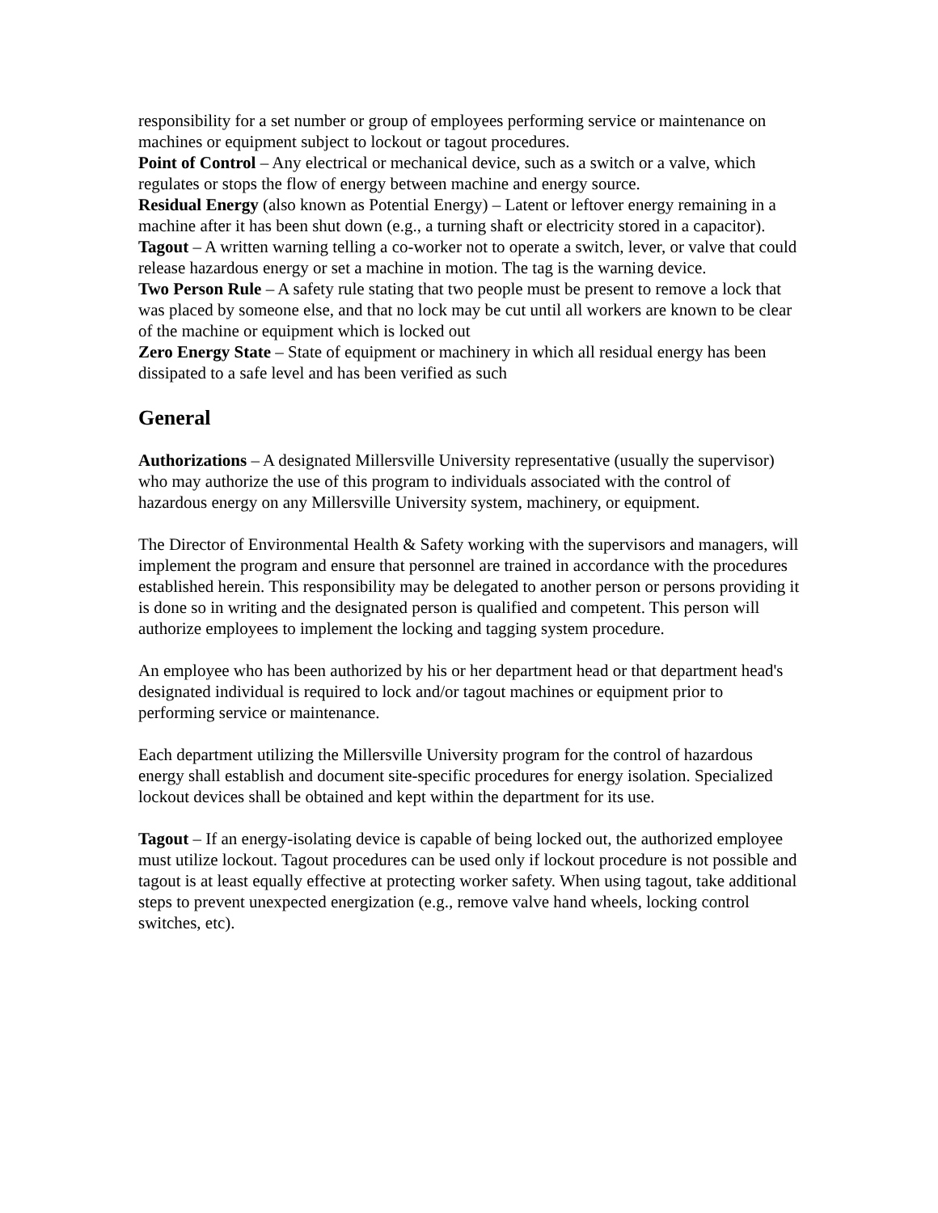responsibility for a set number or group of employees performing service or maintenance on machines or equipment subject to lockout or tagout procedures.
Point of Control – Any electrical or mechanical device, such as a switch or a valve, which regulates or stops the flow of energy between machine and energy source.
Residual Energy (also known as Potential Energy) – Latent or leftover energy remaining in a machine after it has been shut down (e.g., a turning shaft or electricity stored in a capacitor).
Tagout – A written warning telling a co-worker not to operate a switch, lever, or valve that could release hazardous energy or set a machine in motion. The tag is the warning device.
Two Person Rule – A safety rule stating that two people must be present to remove a lock that was placed by someone else, and that no lock may be cut until all workers are known to be clear of the machine or equipment which is locked out
Zero Energy State – State of equipment or machinery in which all residual energy has been dissipated to a safe level and has been verified as such
General
Authorizations – A designated Millersville University representative (usually the supervisor) who may authorize the use of this program to individuals associated with the control of hazardous energy on any Millersville University system, machinery, or equipment.
The Director of Environmental Health & Safety working with the supervisors and managers, will implement the program and ensure that personnel are trained in accordance with the procedures established herein. This responsibility may be delegated to another person or persons providing it is done so in writing and the designated person is qualified and competent. This person will authorize employees to implement the locking and tagging system procedure.
An employee who has been authorized by his or her department head or that department head's designated individual is required to lock and/or tagout machines or equipment prior to performing service or maintenance.
Each department utilizing the Millersville University program for the control of hazardous energy shall establish and document site-specific procedures for energy isolation. Specialized lockout devices shall be obtained and kept within the department for its use.
Tagout – If an energy-isolating device is capable of being locked out, the authorized employee must utilize lockout. Tagout procedures can be used only if lockout procedure is not possible and tagout is at least equally effective at protecting worker safety. When using tagout, take additional steps to prevent unexpected energization (e.g., remove valve hand wheels, locking control switches, etc).